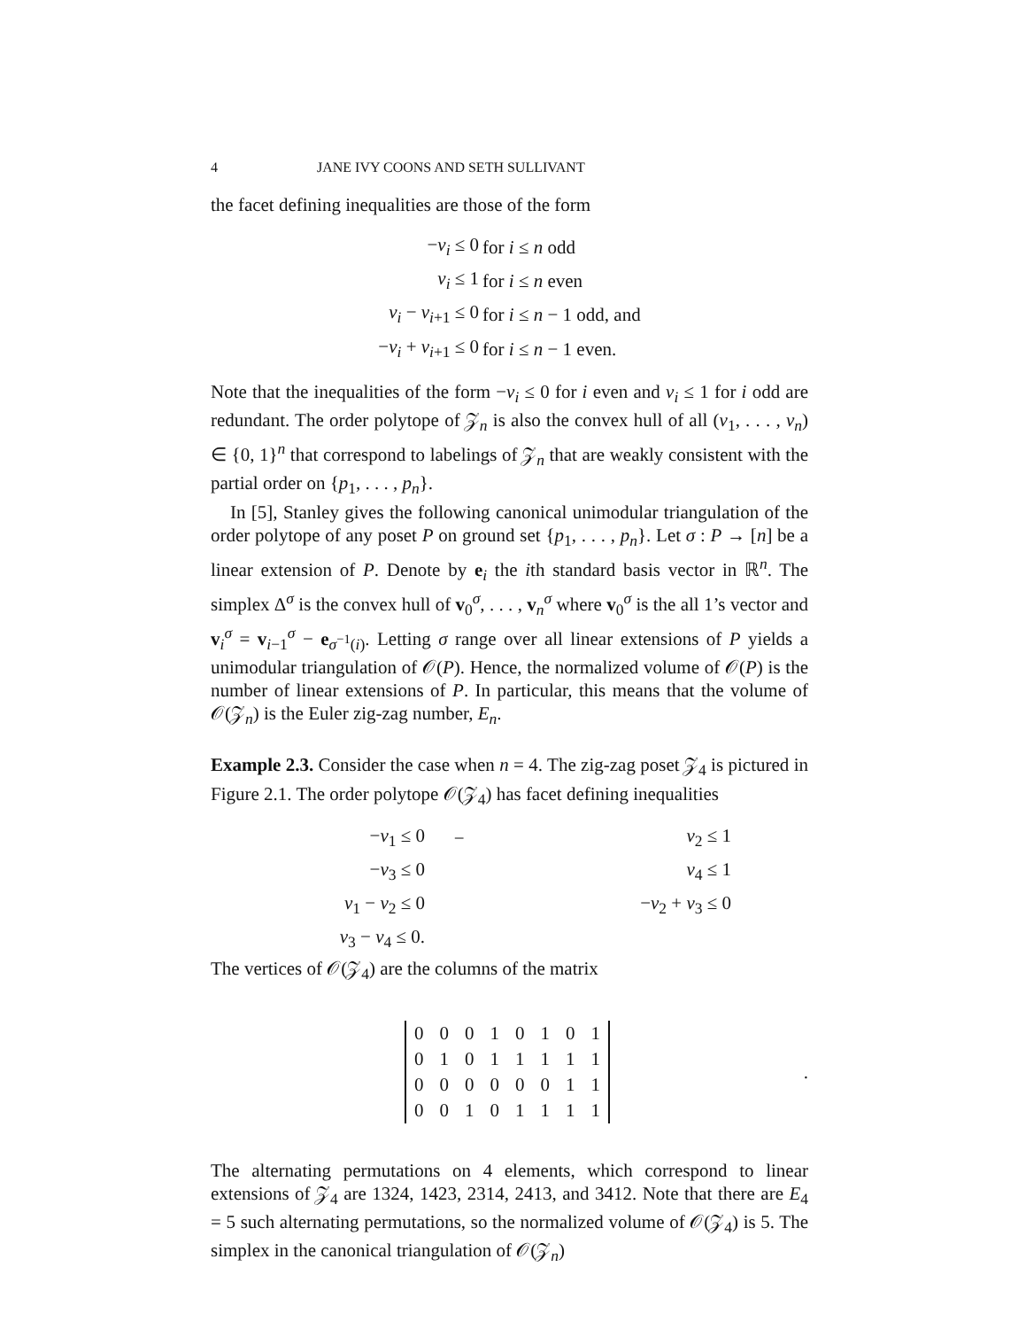4 JANE IVY COONS AND SETH SULLIVANT
the facet defining inequalities are those of the form
| − v<sub>i</sub> ≤ 0 | for i ≤ n odd |
| v<sub>i</sub> ≤ 1 | for i ≤ n even |
| v<sub>i</sub> − v<sub>i+1</sub> ≤ 0 | for i ≤ n − 1 odd, and |
| − v<sub>i</sub> + v<sub>i+1</sub> ≤ 0 | for i ≤ n − 1 even. |
Note that the inequalities of the form −v<sub>i</sub> ≤ 0 for i even and v<sub>i</sub> ≤ 1 for i odd are redundant. The order polytope of 𝒵<sub>n</sub> is also the convex hull of all (v<sub>1</sub>, . . . , v<sub>n</sub>) ∈ {0, 1}<sup>n</sup> that correspond to labelings of 𝒵<sub>n</sub> that are weakly consistent with the partial order on {p<sub>1</sub>, . . . , p<sub>n</sub>}.
In [5], Stanley gives the following canonical unimodular triangulation of the order polytope of any poset P on ground set {p<sub>1</sub>, . . . , p<sub>n</sub>}. Let σ : P → [n] be a linear extension of P. Denote by e<sub>i</sub> the ith standard basis vector in ℝ<sup>n</sup>. The simplex Δ<sup>σ</sup> is the convex hull of v<sub>0</sub><sup>σ</sup>, . . . , v<sub>n</sub><sup>σ</sup> where v<sub>0</sub><sup>σ</sup> is the all 1’s vector and v<sub>i</sub><sup>σ</sup> = v<sub>i−1</sub><sup>σ</sup> − e<sub>σ<sup>−1</sup>(i)</sub>. Letting σ range over all linear extensions of P yields a unimodular triangulation of 𝒪(P). Hence, the normalized volume of 𝒪(P) is the number of linear extensions of P. In particular, this means that the volume of 𝒪(𝒵<sub>n</sub>) is the Euler zig-zag number, E<sub>n</sub>.
Example 2.3. Consider the case when n = 4. The zig-zag poset 𝒵<sub>4</sub> is pictured in Figure 2.1. The order polytope 𝒪(𝒵<sub>4</sub>) has facet defining inequalities
| − v<sub>1</sub> ≤ 0 | − | v<sub>2</sub> ≤ 1 |
| − v<sub>3</sub> ≤ 0 | | v<sub>4</sub> ≤ 1 |
| v<sub>1</sub> − v<sub>2</sub> ≤ 0 | | − v<sub>2</sub> + v<sub>3</sub> ≤ 0 |
| v<sub>3</sub> − v<sub>4</sub> ≤ 0. | | |
The vertices of 𝒪(𝒵<sub>4</sub>) are the columns of the matrix
| 0 | 0 | 0 | 1 | 0 | 1 | 0 | 1 |
| 0 | 1 | 0 | 1 | 1 | 1 | 1 | 1 |
| 0 | 0 | 0 | 0 | 0 | 0 | 1 | 1 |
| 0 | 0 | 1 | 0 | 1 | 1 | 1 | 1 |
.
The alternating permutations on 4 elements, which correspond to linear extensions of 𝒵<sub>4</sub> are 1324, 1423, 2314, 2413, and 3412. Note that there are E<sub>4</sub> = 5 such alternating permutations, so the normalized volume of 𝒪(𝒵<sub>4</sub>) is 5. The simplex in the canonical triangulation of 𝒪(𝒵<sub>n</sub>)